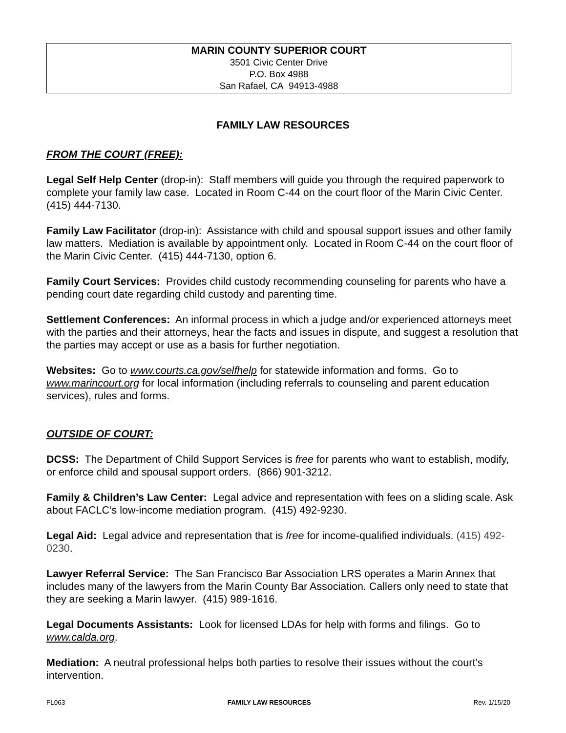MARIN COUNTY SUPERIOR COURT
3501 Civic Center Drive
P.O. Box 4988
San Rafael, CA 94913-4988
FAMILY LAW RESOURCES
FROM THE COURT (FREE):
Legal Self Help Center (drop-in): Staff members will guide you through the required paperwork to complete your family law case. Located in Room C-44 on the court floor of the Marin Civic Center. (415) 444-7130.
Family Law Facilitator (drop-in): Assistance with child and spousal support issues and other family law matters. Mediation is available by appointment only. Located in Room C-44 on the court floor of the Marin Civic Center. (415) 444-7130, option 6.
Family Court Services: Provides child custody recommending counseling for parents who have a pending court date regarding child custody and parenting time.
Settlement Conferences: An informal process in which a judge and/or experienced attorneys meet with the parties and their attorneys, hear the facts and issues in dispute, and suggest a resolution that the parties may accept or use as a basis for further negotiation.
Websites: Go to www.courts.ca.gov/selfhelp for statewide information and forms. Go to www.marincourt.org for local information (including referrals to counseling and parent education services), rules and forms.
OUTSIDE OF COURT:
DCSS: The Department of Child Support Services is free for parents who want to establish, modify, or enforce child and spousal support orders. (866) 901-3212.
Family & Children’s Law Center: Legal advice and representation with fees on a sliding scale. Ask about FACLC’s low-income mediation program. (415) 492-9230.
Legal Aid: Legal advice and representation that is free for income-qualified individuals. (415) 492-0230.
Lawyer Referral Service: The San Francisco Bar Association LRS operates a Marin Annex that includes many of the lawyers from the Marin County Bar Association. Callers only need to state that they are seeking a Marin lawyer. (415) 989-1616.
Legal Documents Assistants: Look for licensed LDAs for help with forms and filings. Go to www.calda.org.
Mediation: A neutral professional helps both parties to resolve their issues without the court’s intervention.
FL063 FAMILY LAW RESOURCES Rev. 1/15/20